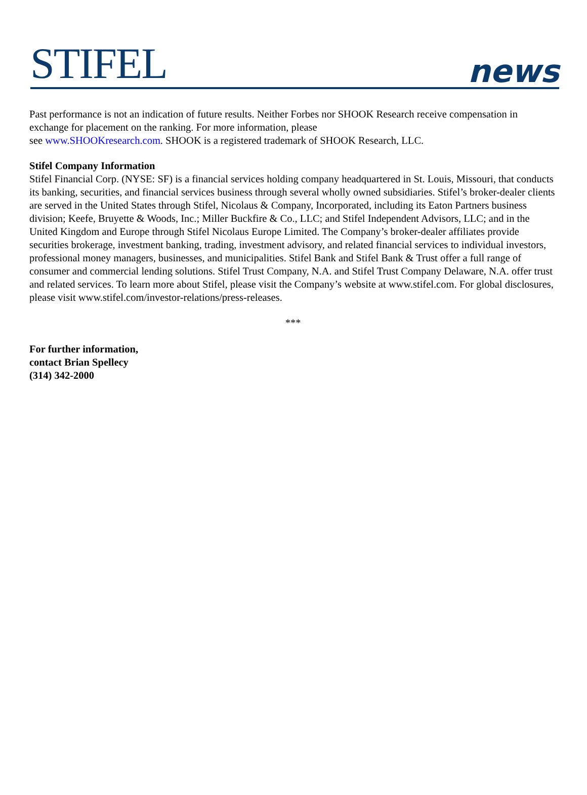STIFEL
news
Past performance is not an indication of future results. Neither Forbes nor SHOOK Research receive compensation in exchange for placement on the ranking. For more information, please
see www.SHOOKresearch.com. SHOOK is a registered trademark of SHOOK Research, LLC.
Stifel Company Information
Stifel Financial Corp. (NYSE: SF) is a financial services holding company headquartered in St. Louis, Missouri, that conducts its banking, securities, and financial services business through several wholly owned subsidiaries. Stifel’s broker-dealer clients are served in the United States through Stifel, Nicolaus & Company, Incorporated, including its Eaton Partners business division; Keefe, Bruyette & Woods, Inc.; Miller Buckfire & Co., LLC; and Stifel Independent Advisors, LLC; and in the United Kingdom and Europe through Stifel Nicolaus Europe Limited. The Company’s broker-dealer affiliates provide securities brokerage, investment banking, trading, investment advisory, and related financial services to individual investors, professional money managers, businesses, and municipalities. Stifel Bank and Stifel Bank & Trust offer a full range of consumer and commercial lending solutions. Stifel Trust Company, N.A. and Stifel Trust Company Delaware, N.A. offer trust and related services. To learn more about Stifel, please visit the Company’s website at www.stifel.com. For global disclosures, please visit www.stifel.com/investor-relations/press-releases.
***
For further information,
contact Brian Spellecy
(314) 342-2000